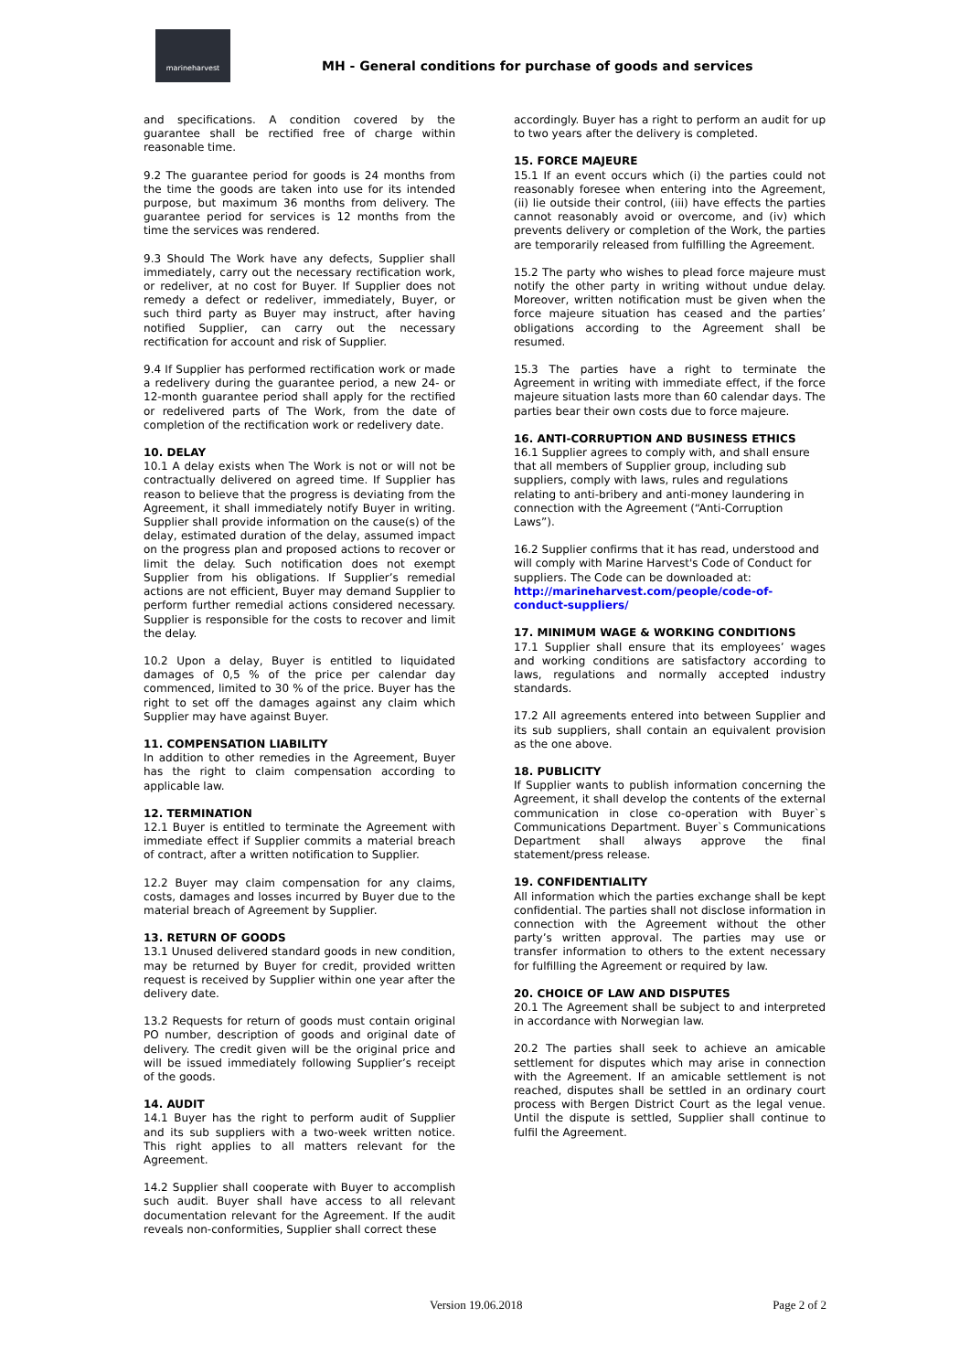marineharvest
MH - General conditions for purchase of goods and services
and specifications. A condition covered by the guarantee shall be rectified free of charge within reasonable time.
9.2 The guarantee period for goods is 24 months from the time the goods are taken into use for its intended purpose, but maximum 36 months from delivery. The guarantee period for services is 12 months from the time the services was rendered.
9.3 Should The Work have any defects, Supplier shall immediately, carry out the necessary rectification work, or redeliver, at no cost for Buyer. If Supplier does not remedy a defect or redeliver, immediately, Buyer, or such third party as Buyer may instruct, after having notified Supplier, can carry out the necessary rectification for account and risk of Supplier.
9.4 If Supplier has performed rectification work or made a redelivery during the guarantee period, a new 24- or 12-month guarantee period shall apply for the rectified or redelivered parts of The Work, from the date of completion of the rectification work or redelivery date.
10. DELAY
10.1 A delay exists when The Work is not or will not be contractually delivered on agreed time. If Supplier has reason to believe that the progress is deviating from the Agreement, it shall immediately notify Buyer in writing. Supplier shall provide information on the cause(s) of the delay, estimated duration of the delay, assumed impact on the progress plan and proposed actions to recover or limit the delay. Such notification does not exempt Supplier from his obligations. If Supplier’s remedial actions are not efficient, Buyer may demand Supplier to perform further remedial actions considered necessary. Supplier is responsible for the costs to recover and limit the delay.
10.2 Upon a delay, Buyer is entitled to liquidated damages of 0,5 % of the price per calendar day commenced, limited to 30 % of the price. Buyer has the right to set off the damages against any claim which Supplier may have against Buyer.
11. COMPENSATION LIABILITY
In addition to other remedies in the Agreement, Buyer has the right to claim compensation according to applicable law.
12. TERMINATION
12.1 Buyer is entitled to terminate the Agreement with immediate effect if Supplier commits a material breach of contract, after a written notification to Supplier.
12.2 Buyer may claim compensation for any claims, costs, damages and losses incurred by Buyer due to the material breach of Agreement by Supplier.
13. RETURN OF GOODS
13.1 Unused delivered standard goods in new condition, may be returned by Buyer for credit, provided written request is received by Supplier within one year after the delivery date.
13.2 Requests for return of goods must contain original PO number, description of goods and original date of delivery. The credit given will be the original price and will be issued immediately following Supplier’s receipt of the goods.
14. AUDIT
14.1 Buyer has the right to perform audit of Supplier and its sub suppliers with a two-week written notice. This right applies to all matters relevant for the Agreement.
14.2 Supplier shall cooperate with Buyer to accomplish such audit. Buyer shall have access to all relevant documentation relevant for the Agreement. If the audit reveals non-conformities, Supplier shall correct these
accordingly. Buyer has a right to perform an audit for up to two years after the delivery is completed.
15. FORCE MAJEURE
15.1 If an event occurs which (i) the parties could not reasonably foresee when entering into the Agreement, (ii) lie outside their control, (iii) have effects the parties cannot reasonably avoid or overcome, and (iv) which prevents delivery or completion of the Work, the parties are temporarily released from fulfilling the Agreement.
15.2 The party who wishes to plead force majeure must notify the other party in writing without undue delay. Moreover, written notification must be given when the force majeure situation has ceased and the parties’ obligations according to the Agreement shall be resumed.
15.3 The parties have a right to terminate the Agreement in writing with immediate effect, if the force majeure situation lasts more than 60 calendar days. The parties bear their own costs due to force majeure.
16. ANTI-CORRUPTION AND BUSINESS ETHICS
16.1 Supplier agrees to comply with, and shall ensure that all members of Supplier group, including sub suppliers, comply with laws, rules and regulations relating to anti-bribery and anti-money laundering in connection with the Agreement (“Anti-Corruption Laws”).
16.2 Supplier confirms that it has read, understood and will comply with Marine Harvest's Code of Conduct for suppliers. The Code can be downloaded at: http://marineharvest.com/people/code-of-conduct-suppliers/
17. MINIMUM WAGE & WORKING CONDITIONS
17.1 Supplier shall ensure that its employees’ wages and working conditions are satisfactory according to laws, regulations and normally accepted industry standards.
17.2 All agreements entered into between Supplier and its sub suppliers, shall contain an equivalent provision as the one above.
18. PUBLICITY
If Supplier wants to publish information concerning the Agreement, it shall develop the contents of the external communication in close co-operation with Buyer`s Communications Department. Buyer`s Communications Department shall always approve the final statement/press release.
19. CONFIDENTIALITY
All information which the parties exchange shall be kept confidential. The parties shall not disclose information in connection with the Agreement without the other party’s written approval. The parties may use or transfer information to others to the extent necessary for fulfilling the Agreement or required by law.
20. CHOICE OF LAW AND DISPUTES
20.1 The Agreement shall be subject to and interpreted in accordance with Norwegian law.
20.2 The parties shall seek to achieve an amicable settlement for disputes which may arise in connection with the Agreement. If an amicable settlement is not reached, disputes shall be settled in an ordinary court process with Bergen District Court as the legal venue. Until the dispute is settled, Supplier shall continue to fulfil the Agreement.
Version 19.06.2018 Page 2 of 2